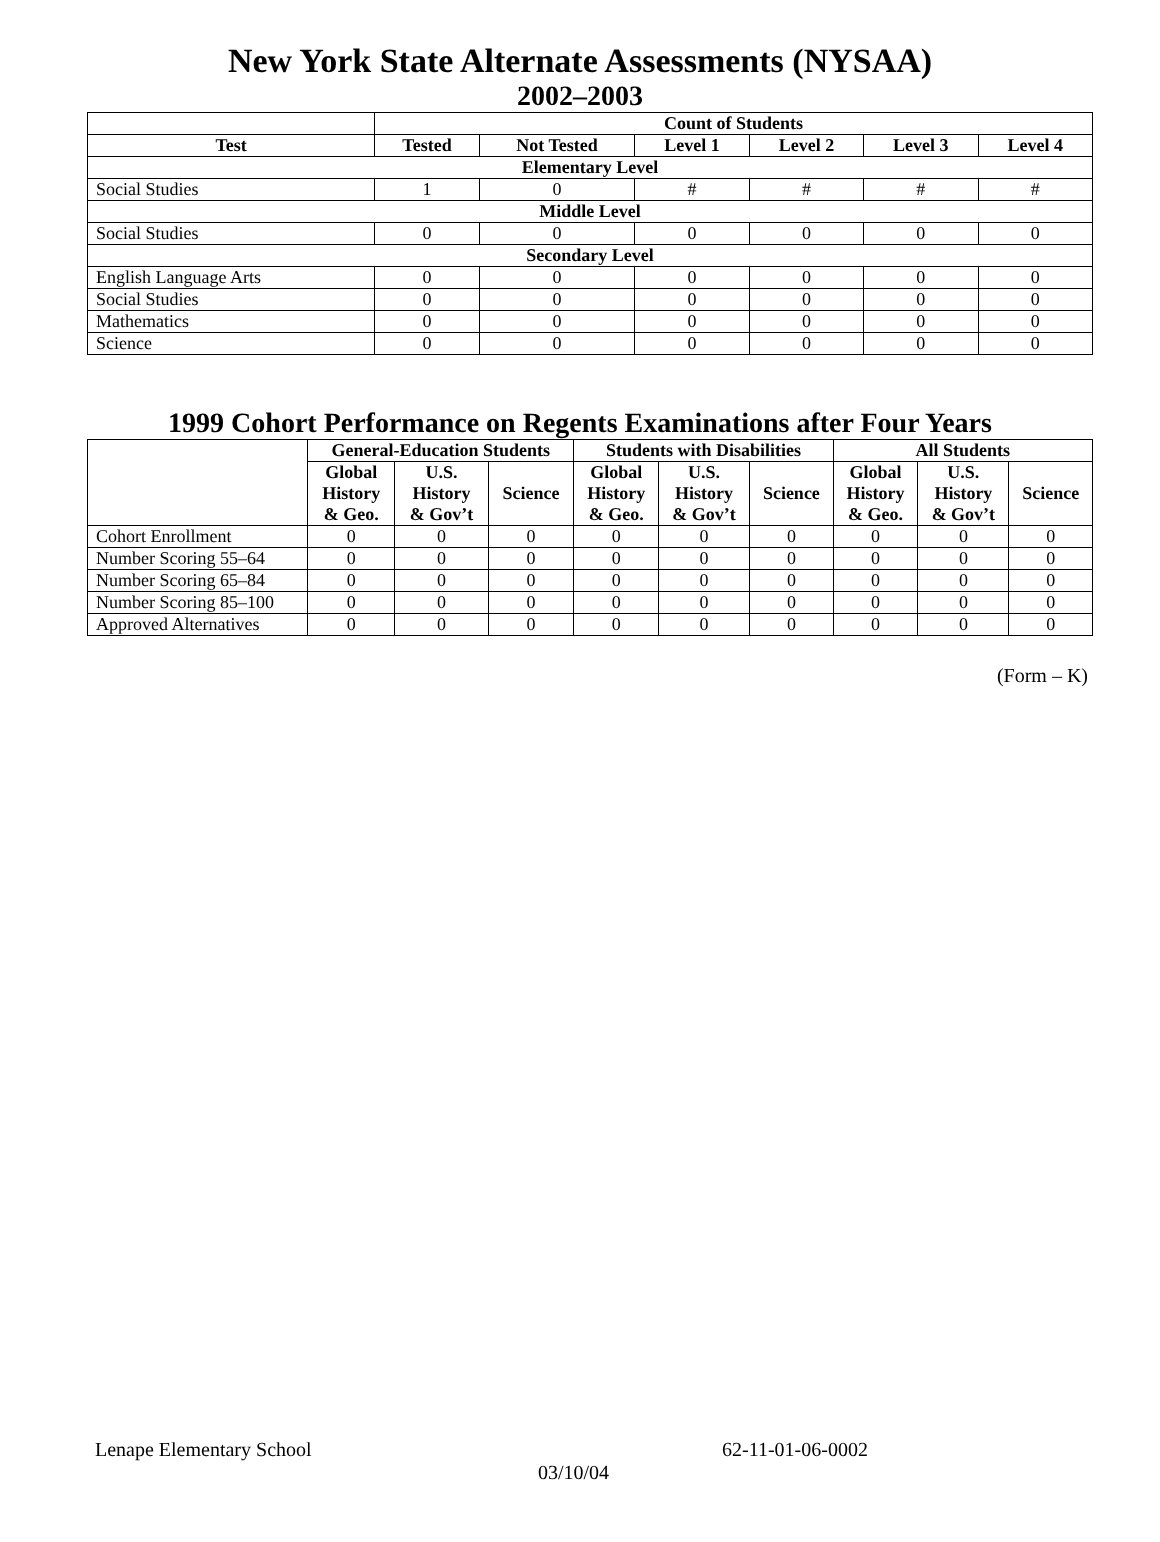New York State Alternate Assessments (NYSAA)
2002–2003
| | Count of Students | | | | | |
| --- | --- | --- | --- | --- | --- | --- |
| Test | Tested | Not Tested | Level 1 | Level 2 | Level 3 | Level 4 |
| Elementary Level | | | | | | |
| Social Studies | 1 | 0 | # | # | # | # |
| Middle Level | | | | | | |
| Social Studies | 0 | 0 | 0 | 0 | 0 | 0 |
| Secondary Level | | | | | | |
| English Language Arts | 0 | 0 | 0 | 0 | 0 | 0 |
| Social Studies | 0 | 0 | 0 | 0 | 0 | 0 |
| Mathematics | 0 | 0 | 0 | 0 | 0 | 0 |
| Science | 0 | 0 | 0 | 0 | 0 | 0 |
1999 Cohort Performance on Regents Examinations after Four Years
| | General-Education Students | | | Students with Disabilities | | | All Students | | |
| --- | --- | --- | --- | --- | --- | --- | --- | --- | --- |
| | Global History & Geo. | U.S. History & Gov’t | Science | Global History & Geo. | U.S. History & Gov’t | Science | Global History & Geo. | U.S. History & Gov’t | Science |
| Cohort Enrollment | 0 | 0 | 0 | 0 | 0 | 0 | 0 | 0 | 0 |
| Number Scoring 55–64 | 0 | 0 | 0 | 0 | 0 | 0 | 0 | 0 | 0 |
| Number Scoring 65–84 | 0 | 0 | 0 | 0 | 0 | 0 | 0 | 0 | 0 |
| Number Scoring 85–100 | 0 | 0 | 0 | 0 | 0 | 0 | 0 | 0 | 0 |
| Approved Alternatives | 0 | 0 | 0 | 0 | 0 | 0 | 0 | 0 | 0 |
(Form – K)
Lenape Elementary School 62-11-01-06-0002
03/10/04